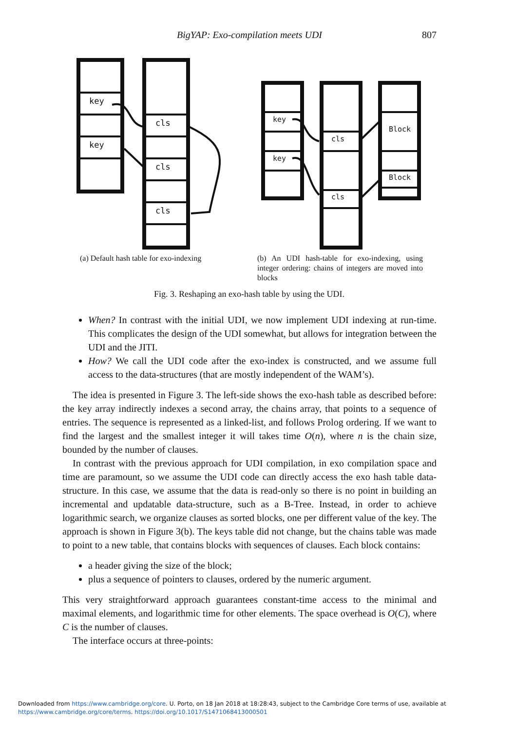BigYAP: Exo-compilation meets UDI
807
key
key
cls
cls
cls
key
key
cls
cls
Block
Block
(a) Default hash table for exo-indexing
(b) An UDI hash-table for exo-indexing, using integer ordering: chains of integers are moved into blocks
Fig. 3. Reshaping an exo-hash table by using the UDI.
When? In contrast with the initial UDI, we now implement UDI indexing at run-time. This complicates the design of the UDI somewhat, but allows for integration between the UDI and the JITI.
How? We call the UDI code after the exo-index is constructed, and we assume full access to the data-structures (that are mostly independent of the WAM’s).
The idea is presented in Figure 3. The left-side shows the exo-hash table as described before: the key array indirectly indexes a second array, the chains array, that points to a sequence of entries. The sequence is represented as a linked-list, and follows Prolog ordering. If we want to find the largest and the smallest integer it will takes time O(n), where n is the chain size, bounded by the number of clauses.
In contrast with the previous approach for UDI compilation, in exo compilation space and time are paramount, so we assume the UDI code can directly access the exo hash table data-structure. In this case, we assume that the data is read-only so there is no point in building an incremental and updatable data-structure, such as a B-Tree. Instead, in order to achieve logarithmic search, we organize clauses as sorted blocks, one per different value of the key. The approach is shown in Figure 3(b). The keys table did not change, but the chains table was made to point to a new table, that contains blocks with sequences of clauses. Each block contains:
a header giving the size of the block;
plus a sequence of pointers to clauses, ordered by the numeric argument.
This very straightforward approach guarantees constant-time access to the minimal and maximal elements, and logarithmic time for other elements. The space overhead is O(C), where C is the number of clauses.
The interface occurs at three-points:
Downloaded from https://www.cambridge.org/core. U. Porto, on 18 Jan 2018 at 18:28:43, subject to the Cambridge Core terms of use, available at
https://www.cambridge.org/core/terms. https://doi.org/10.1017/S1471068413000501